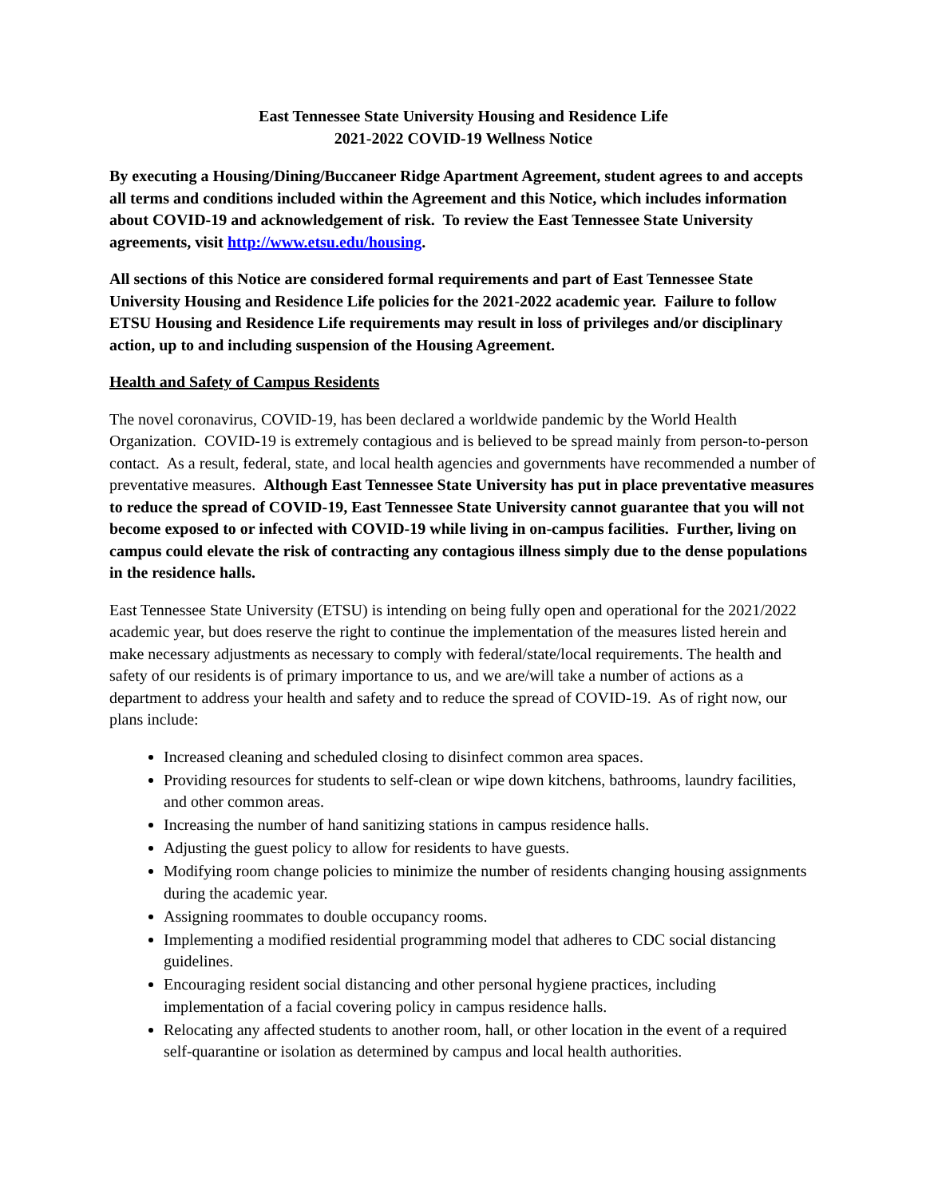East Tennessee State University Housing and Residence Life
2021-2022 COVID-19 Wellness Notice
By executing a Housing/Dining/Buccaneer Ridge Apartment Agreement, student agrees to and accepts all terms and conditions included within the Agreement and this Notice, which includes information about COVID-19 and acknowledgement of risk. To review the East Tennessee State University agreements, visit http://www.etsu.edu/housing.
All sections of this Notice are considered formal requirements and part of East Tennessee State University Housing and Residence Life policies for the 2021-2022 academic year. Failure to follow ETSU Housing and Residence Life requirements may result in loss of privileges and/or disciplinary action, up to and including suspension of the Housing Agreement.
Health and Safety of Campus Residents
The novel coronavirus, COVID-19, has been declared a worldwide pandemic by the World Health Organization. COVID-19 is extremely contagious and is believed to be spread mainly from person-to-person contact. As a result, federal, state, and local health agencies and governments have recommended a number of preventative measures. Although East Tennessee State University has put in place preventative measures to reduce the spread of COVID-19, East Tennessee State University cannot guarantee that you will not become exposed to or infected with COVID-19 while living in on-campus facilities. Further, living on campus could elevate the risk of contracting any contagious illness simply due to the dense populations in the residence halls.
East Tennessee State University (ETSU) is intending on being fully open and operational for the 2021/2022 academic year, but does reserve the right to continue the implementation of the measures listed herein and make necessary adjustments as necessary to comply with federal/state/local requirements. The health and safety of our residents is of primary importance to us, and we are/will take a number of actions as a department to address your health and safety and to reduce the spread of COVID-19. As of right now, our plans include:
Increased cleaning and scheduled closing to disinfect common area spaces.
Providing resources for students to self-clean or wipe down kitchens, bathrooms, laundry facilities, and other common areas.
Increasing the number of hand sanitizing stations in campus residence halls.
Adjusting the guest policy to allow for residents to have guests.
Modifying room change policies to minimize the number of residents changing housing assignments during the academic year.
Assigning roommates to double occupancy rooms.
Implementing a modified residential programming model that adheres to CDC social distancing guidelines.
Encouraging resident social distancing and other personal hygiene practices, including implementation of a facial covering policy in campus residence halls.
Relocating any affected students to another room, hall, or other location in the event of a required self-quarantine or isolation as determined by campus and local health authorities.